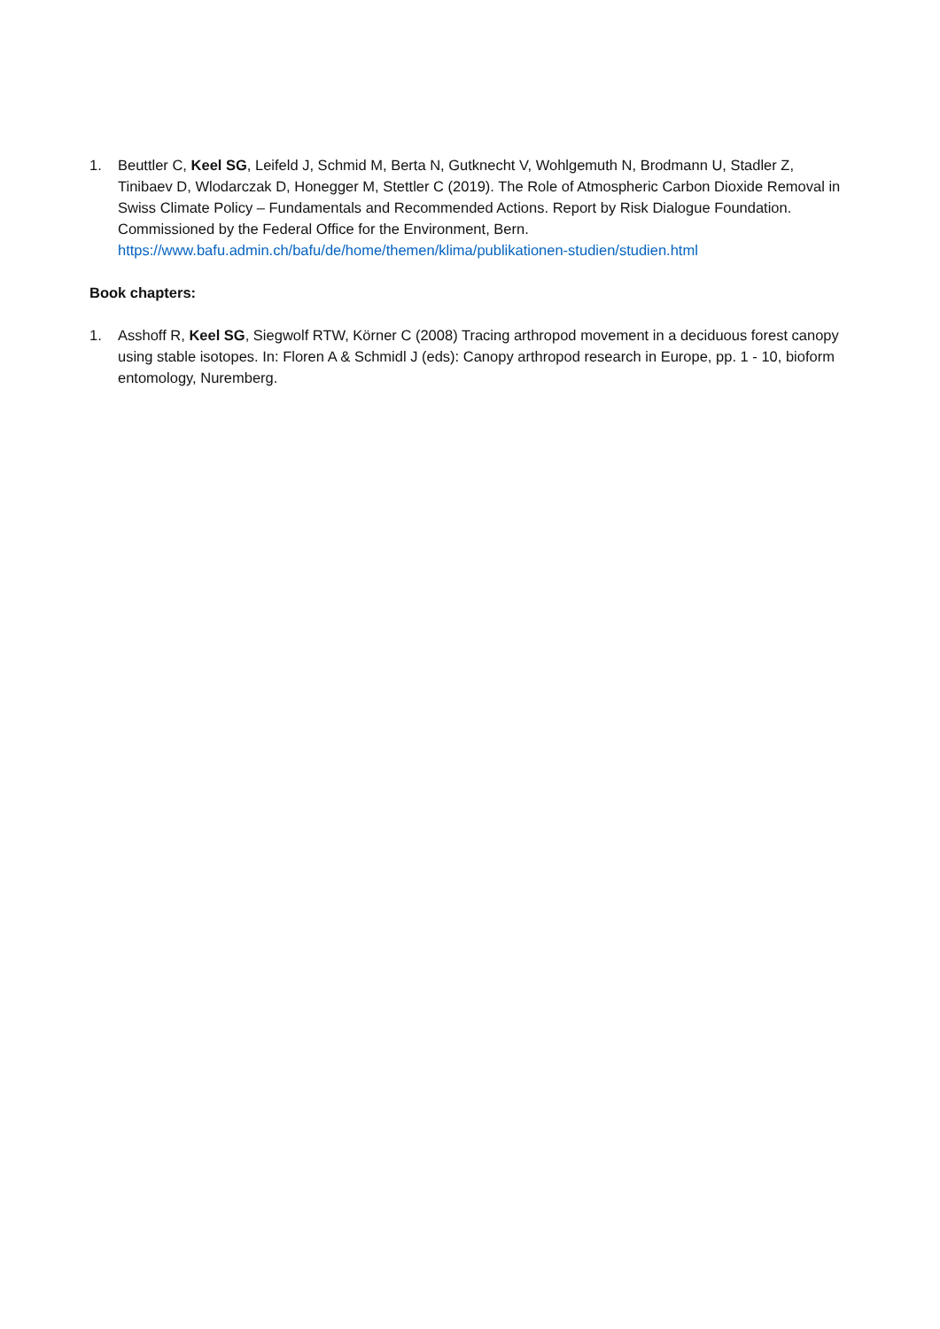1. Beuttler C, Keel SG, Leifeld J, Schmid M, Berta N, Gutknecht V, Wohlgemuth N, Brodmann U, Stadler Z, Tinibaev D, Wlodarczak D, Honegger M, Stettler C (2019). The Role of Atmospheric Carbon Dioxide Removal in Swiss Climate Policy – Fundamentals and Recommended Actions. Report by Risk Dialogue Foundation. Commissioned by the Federal Office for the Environment, Bern. https://www.bafu.admin.ch/bafu/de/home/themen/klima/publikationen-studien/studien.html
Book chapters:
1. Asshoff R, Keel SG, Siegwolf RTW, Körner C (2008) Tracing arthropod movement in a deciduous forest canopy using stable isotopes. In: Floren A & Schmidl J (eds): Canopy arthropod research in Europe, pp. 1 - 10, bioform entomology, Nuremberg.